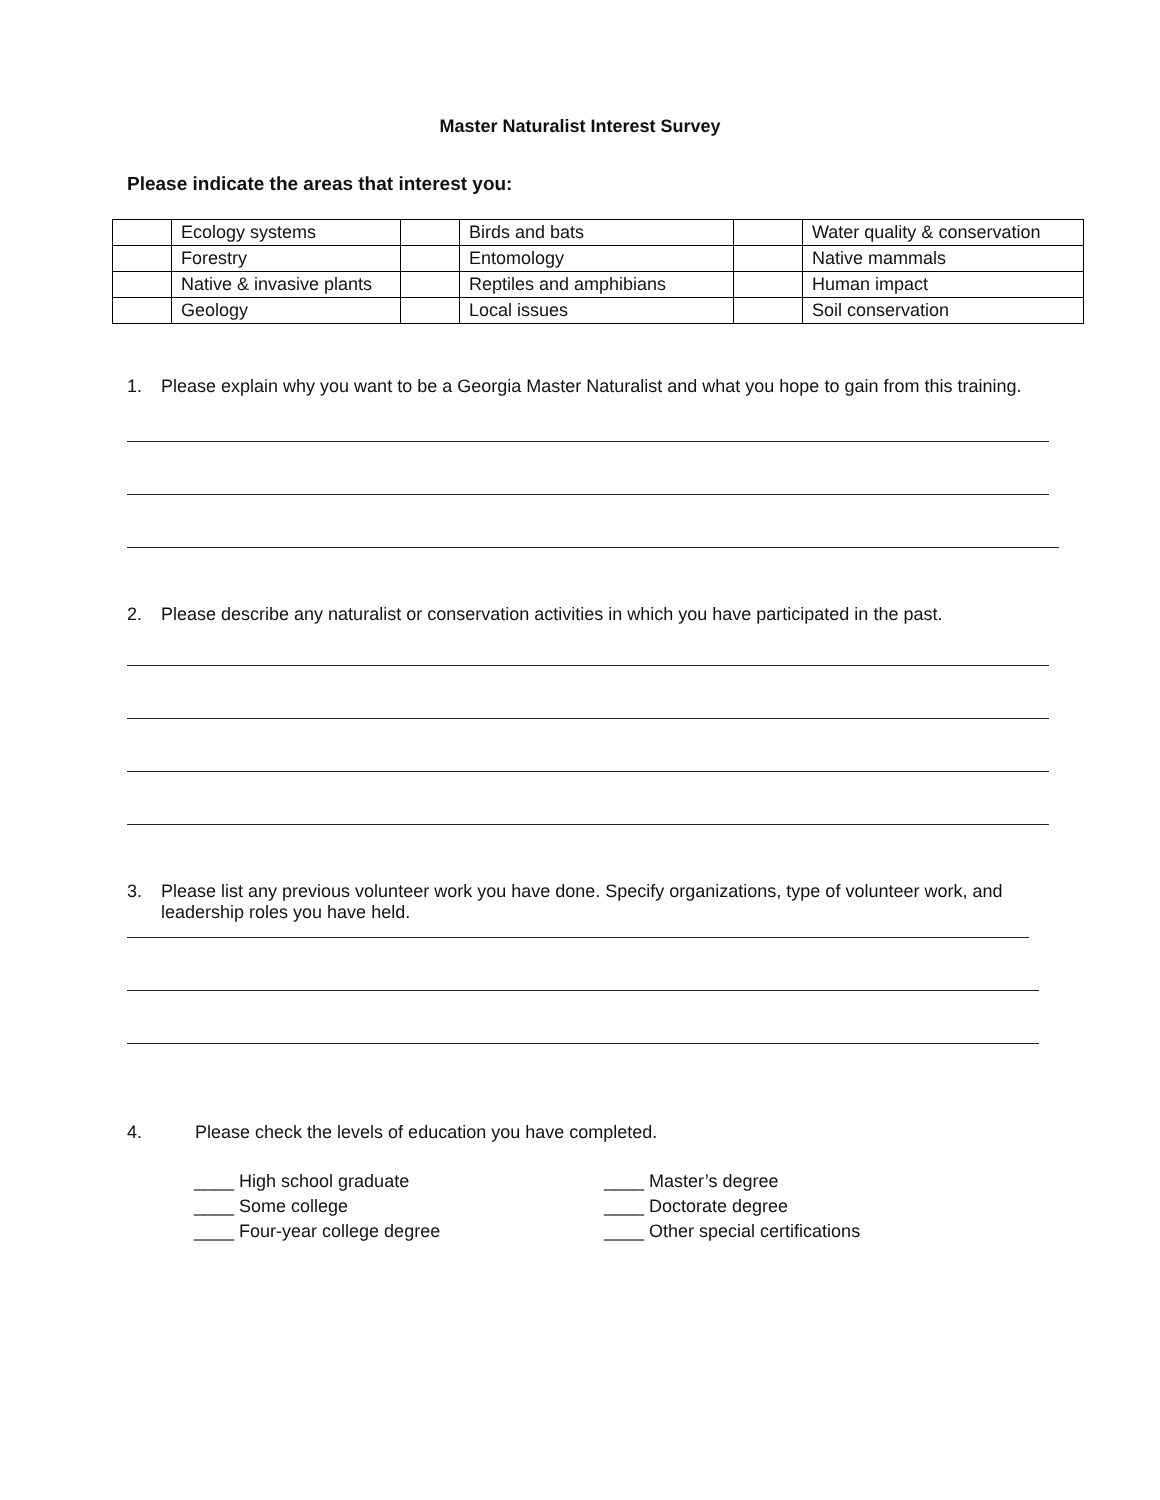Master Naturalist Interest Survey
Please indicate the areas that interest you:
| | Ecology systems | | Birds and bats | | Water quality & conservation |
| | Forestry | | Entomology | | Native mammals |
| | Native & invasive plants | | Reptiles and amphibians | | Human impact |
| | Geology | | Local issues | | Soil conservation |
1. Please explain why you want to be a Georgia Master Naturalist and what you hope to gain from this training.
2. Please describe any naturalist or conservation activities in which you have participated in the past.
3. Please list any previous volunteer work you have done. Specify organizations, type of volunteer work, and leadership roles you have held.
4. Please check the levels of education you have completed.
____ High school graduate
____ Some college
____ Four-year college degree
____ Master’s degree
____ Doctorate degree
____ Other special certifications